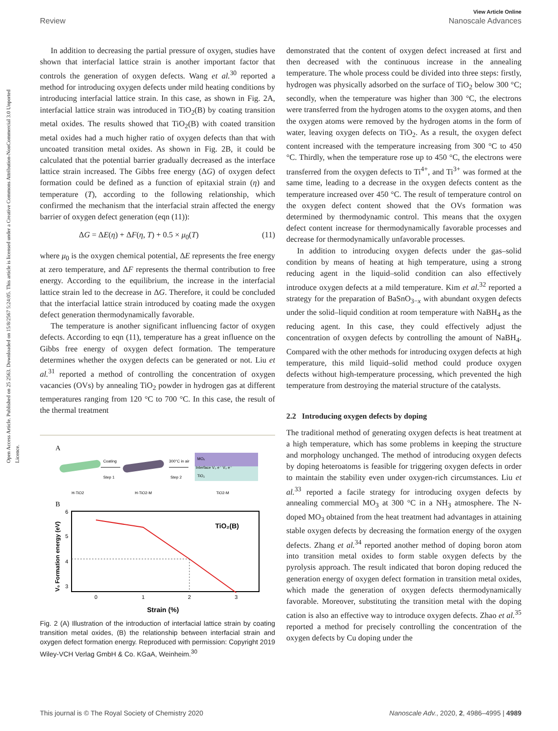View Article Online
Review Nanoscale Advances
Open Access Article. Published on 25 2563. Downloaded on 15/8/2567 5:24:05. This article is licensed under a Creative Commons Attribution-NonCommercial 3.0 Unported Licence.
In addition to decreasing the partial pressure of oxygen, studies have shown that interfacial lattice strain is another important factor that controls the generation of oxygen defects. Wang et al.<sup>30</sup> reported a method for introducing oxygen defects under mild heating conditions by introducing interfacial lattice strain. In this case, as shown in Fig. 2A, interfacial lattice strain was introduced in TiO<sub>2</sub>(B) by coating transition metal oxides. The results showed that TiO<sub>2</sub>(B) with coated transition metal oxides had a much higher ratio of oxygen defects than that with uncoated transition metal oxides. As shown in Fig. 2B, it could be calculated that the potential barrier gradually decreased as the interface lattice strain increased. The Gibbs free energy (ΔG) of oxygen defect formation could be defined as a function of epitaxial strain (η) and temperature (T), according to the following relationship, which confirmed the mechanism that the interfacial strain affected the energy barrier of oxygen defect generation (eqn (11)):
ΔG = ΔE(η) + ΔF(η, T) + 0.5 × μ<sub>0</sub>(T) (11)
where μ<sub>0</sub> is the oxygen chemical potential, ΔE represents the free energy at zero temperature, and ΔF represents the thermal contribution to free energy. According to the equilibrium, the increase in the interfacial lattice strain led to the decrease in ΔG. Therefore, it could be concluded that the interfacial lattice strain introduced by coating made the oxygen defect generation thermodynamically favorable.
The temperature is another significant influencing factor of oxygen defects. According to eqn (11), temperature has a great influence on the Gibbs free energy of oxygen defect formation. The temperature determines whether the oxygen defects can be generated or not. Liu et al.<sup>31</sup> reported a method of controlling the concentration of oxygen vacancies (OVs) by annealing TiO<sub>2</sub> powder in hydrogen gas at different temperatures ranging from 120 °C to 700 °C. In this case, the result of the thermal treatment
A
Coating
Step 1
300°C in air
Step 2
MOₓ
Interface V₀ e⁻ V₀ e⁻
TiO₂
H-TiO2
H-TiO2-M
TiO2-M
B
TiO₂(B)
6
5
4
3
0
1
2
3
Strain (%)
V₀ Formation energy (eV)
Fig. 2 (A) Illustration of the introduction of interfacial lattice strain by coating transition metal oxides, (B) the relationship between interfacial strain and oxygen defect formation energy. Reproduced with permission: Copyright 2019 Wiley-VCH Verlag GmbH & Co. KGaA, Weinheim.<sup>30</sup>
demonstrated that the content of oxygen defect increased at first and then decreased with the continuous increase in the annealing temperature. The whole process could be divided into three steps: firstly, hydrogen was physically adsorbed on the surface of TiO<sub>2</sub> below 300 °C; secondly, when the temperature was higher than 300 °C, the electrons were transferred from the hydrogen atoms to the oxygen atoms, and then the oxygen atoms were removed by the hydrogen atoms in the form of water, leaving oxygen defects on TiO<sub>2</sub>. As a result, the oxygen defect content increased with the temperature increasing from 300 °C to 450 °C. Thirdly, when the temperature rose up to 450 °C, the electrons were transferred from the oxygen defects to Ti<sup>4+</sup>, and Ti<sup>3+</sup> was formed at the same time, leading to a decrease in the oxygen defects content as the temperature increased over 450 °C. The result of temperature control on the oxygen defect content showed that the OVs formation was determined by thermodynamic control. This means that the oxygen defect content increase for thermodynamically favorable processes and decrease for thermodynamically unfavorable processes.
In addition to introducing oxygen defects under the gas–solid condition by means of heating at high temperature, using a strong reducing agent in the liquid–solid condition can also effectively introduce oxygen defects at a mild temperature. Kim et al.<sup>32</sup> reported a strategy for the preparation of BaSnO<sub>3−x</sub> with abundant oxygen defects under the solid–liquid condition at room temperature with NaBH<sub>4</sub> as the reducing agent. In this case, they could effectively adjust the concentration of oxygen defects by controlling the amount of NaBH<sub>4</sub>. Compared with the other methods for introducing oxygen defects at high temperature, this mild liquid–solid method could produce oxygen defects without high-temperature processing, which prevented the high temperature from destroying the material structure of the catalysts.
2.2 Introducing oxygen defects by doping
The traditional method of generating oxygen defects is heat treatment at a high temperature, which has some problems in keeping the structure and morphology unchanged. The method of introducing oxygen defects by doping heteroatoms is feasible for triggering oxygen defects in order to maintain the stability even under oxygen-rich circumstances. Liu et al.<sup>33</sup> reported a facile strategy for introducing oxygen defects by annealing commercial MO<sub>3</sub> at 300 °C in a NH<sub>3</sub> atmosphere. The N-doped MO<sub>3</sub> obtained from the heat treatment had advantages in attaining stable oxygen defects by decreasing the formation energy of the oxygen defects. Zhang et al.<sup>34</sup> reported another method of doping boron atom into transition metal oxides to form stable oxygen defects by the pyrolysis approach. The result indicated that boron doping reduced the generation energy of oxygen defect formation in transition metal oxides, which made the generation of oxygen defects thermodynamically favorable. Moreover, substituting the transition metal with the doping cation is also an effective way to introduce oxygen defects. Zhao et al.<sup>35</sup> reported a method for precisely controlling the concentration of the oxygen defects by Cu doping under the
This journal is © The Royal Society of Chemistry 2020 Nanoscale Adv., 2020, 2, 4986–4995 | 4989